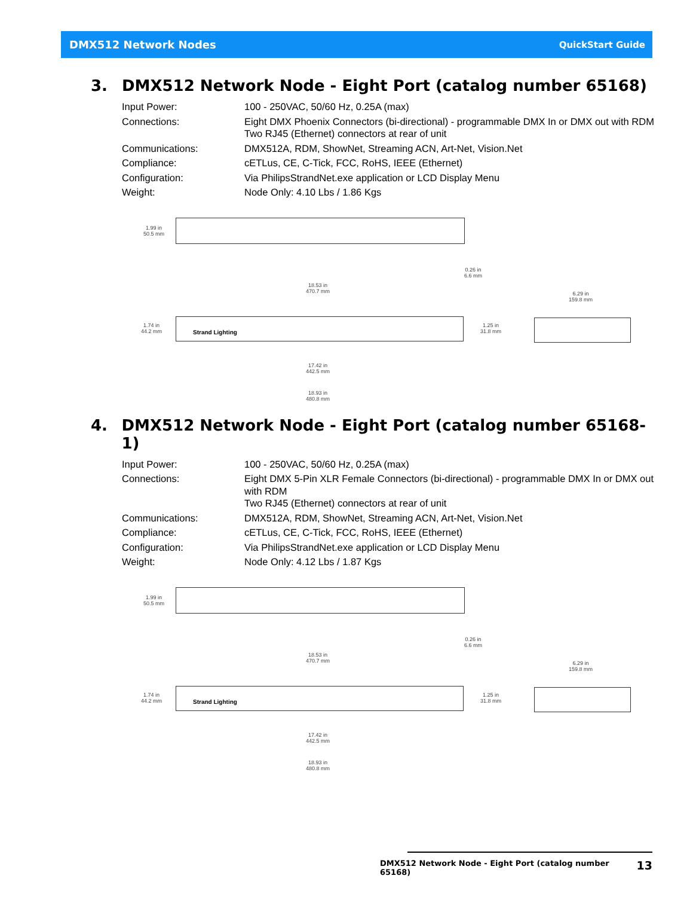DMX512 Network Nodes QuickStart Guide
3. DMX512 Network Node - Eight Port (catalog number 65168)
| Input Power: | 100 - 250VAC, 50/60 Hz, 0.25A (max) |
| Connections: | Eight DMX Phoenix Connectors (bi-directional) - programmable DMX In or DMX out with RDM Two RJ45 (Ethernet) connectors at rear of unit |
| Communications: | DMX512A, RDM, ShowNet, Streaming ACN, Art-Net, Vision.Net |
| Compliance: | cETLus, CE, C-Tick, FCC, RoHS, IEEE (Ethernet) |
| Configuration: | Via PhilipsStrandNet.exe application or LCD Display Menu |
| Weight: | Node Only: 4.10 Lbs / 1.86 Kgs |
1.99 in
50.5 mm
0.26 in
6.6 mm
18.53 in
470.7 mm
6.29 in
159.8 mm
1.74 in
44.2 mm
Strand Lighting
1.25 in
31.8 mm
17.42 in
442.5 mm
18.93 in
480.8 mm
4. DMX512 Network Node - Eight Port (catalog number 65168-1)
| Input Power: | 100 - 250VAC, 50/60 Hz, 0.25A (max) |
| Connections: | Eight DMX 5-Pin XLR Female Connectors (bi-directional) - programmable DMX In or DMX out with RDM Two RJ45 (Ethernet) connectors at rear of unit |
| Communications: | DMX512A, RDM, ShowNet, Streaming ACN, Art-Net, Vision.Net |
| Compliance: | cETLus, CE, C-Tick, FCC, RoHS, IEEE (Ethernet) |
| Configuration: | Via PhilipsStrandNet.exe application or LCD Display Menu |
| Weight: | Node Only: 4.12 Lbs / 1.87 Kgs |
1.99 in
50.5 mm
0.26 in
6.6 mm
18.53 in
470.7 mm
6.29 in
159.8 mm
1.74 in
44.2 mm
Strand Lighting
1.25 in
31.8 mm
17.42 in
442.5 mm
18.93 in
480.8 mm
DMX512 Network Node - Eight Port (catalog number 65168) 13